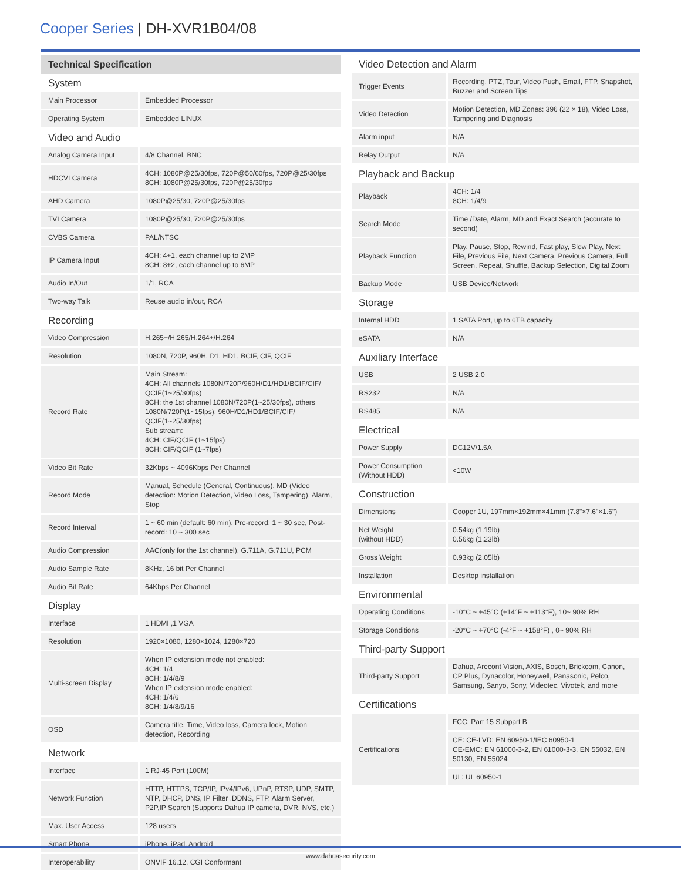Cooper Series | DH-XVR1B04/08
Technical Specification
System
| Main Processor | Embedded Processor |
| Operating System | Embedded LINUX |
Video and Audio
| Analog Camera Input | 4/8 Channel, BNC |
| HDCVI Camera | 4CH: 1080P@25/30fps, 720P@50/60fps, 720P@25/30fps 8CH: 1080P@25/30fps, 720P@25/30fps |
| AHD Camera | 1080P@25/30, 720P@25/30fps |
| TVI Camera | 1080P@25/30, 720P@25/30fps |
| CVBS Camera | PAL/NTSC |
| IP Camera Input | 4CH: 4+1, each channel up to 2MP 8CH: 8+2, each channel up to 6MP |
| Audio In/Out | 1/1, RCA |
| Two-way Talk | Reuse audio in/out, RCA |
Recording
| Video Compression | H.265+/H.265/H.264+/H.264 |
| Resolution | 1080N, 720P, 960H, D1, HD1, BCIF, CIF, QCIF |
| Record Rate | Main Stream: 4CH: All channels 1080N/720P/960H/D1/HD1/BCIF/CIF/ QCIF(1~25/30fps) 8CH: the 1st channel 1080N/720P(1~25/30fps), others 1080N/720P(1~15fps); 960H/D1/HD1/BCIF/CIF/ QCIF(1~25/30fps) Sub stream: 4CH: CIF/QCIF (1~15fps) 8CH: CIF/QCIF (1~7fps) |
| Video Bit Rate | 32Kbps ~ 4096Kbps Per Channel |
| Record Mode | Manual, Schedule (General, Continuous), MD (Video detection: Motion Detection, Video Loss, Tampering), Alarm, Stop |
| Record Interval | 1 ~ 60 min (default: 60 min), Pre-record: 1 ~ 30 sec, Post-record: 10 ~ 300 sec |
| Audio Compression | AAC(only for the 1st channel), G.711A, G.711U, PCM |
| Audio Sample Rate | 8KHz, 16 bit Per Channel |
| Audio Bit Rate | 64Kbps Per Channel |
Display
| Interface | 1 HDMI ,1 VGA |
| Resolution | 1920×1080, 1280×1024, 1280×720 |
| Multi-screen Display | When IP extension mode not enabled: 4CH: 1/4 8CH: 1/4/8/9 When IP extension mode enabled: 4CH: 1/4/6 8CH: 1/4/8/9/16 |
| OSD | Camera title, Time, Video loss, Camera lock, Motion detection, Recording |
Network
| Interface | 1 RJ-45 Port (100M) |
| Network Function | HTTP, HTTPS, TCP/IP, IPv4/IPv6, UPnP, RTSP, UDP, SMTP, NTP, DHCP, DNS, IP Filter ,DDNS, FTP, Alarm Server, P2P,IP Search (Supports Dahua IP camera, DVR, NVS, etc.) |
| Max. User Access | 128 users |
| Smart Phone | iPhone, iPad, Android |
| Interoperability | ONVIF 16.12, CGI Conformant |
Video Detection and Alarm
| Trigger Events | Recording, PTZ, Tour, Video Push, Email, FTP, Snapshot, Buzzer and Screen Tips |
| Video Detection | Motion Detection, MD Zones: 396 (22 × 18), Video Loss, Tampering and Diagnosis |
| Alarm input | N/A |
| Relay Output | N/A |
Playback and Backup
| Playback | 4CH: 1/4 8CH: 1/4/9 |
| Search Mode | Time /Date, Alarm, MD and Exact Search (accurate to second) |
| Playback Function | Play, Pause, Stop, Rewind, Fast play, Slow Play, Next File, Previous File, Next Camera, Previous Camera, Full Screen, Repeat, Shuffle, Backup Selection, Digital Zoom |
| Backup Mode | USB Device/Network |
Storage
| Internal HDD | 1 SATA Port, up to 6TB capacity |
| eSATA | N/A |
Auxiliary Interface
| USB | 2 USB 2.0 |
| RS232 | N/A |
| RS485 | N/A |
Electrical
| Power Supply | DC12V/1.5A |
| Power Consumption (Without HDD) | <10W |
Construction
| Dimensions | Cooper 1U, 197mm×192mm×41mm (7.8"×7.6"×1.6") |
| Net Weight (without HDD) | 0.54kg (1.19lb) 0.56kg (1.23lb) |
| Gross Weight | 0.93kg (2.05lb) |
| Installation | Desktop installation |
Environmental
| Operating Conditions | -10°C ~ +45°C (+14°F ~ +113°F), 10~ 90% RH |
| Storage Conditions | -20°C ~ +70°C (-4°F ~ +158°F) , 0~ 90% RH |
Third-party Support
| Third-party Support | Dahua, Arecont Vision, AXIS, Bosch, Brickcom, Canon, CP Plus, Dynacolor, Honeywell, Panasonic, Pelco, Samsung, Sanyo, Sony, Videotec, Vivotek, and more |
Certifications
| Certifications | FCC: Part 15 Subpart B |
| | CE: CE-LVD: EN 60950-1/IEC 60950-1 CE-EMC: EN 61000-3-2, EN 61000-3-3, EN 55032, EN 50130, EN 55024 |
| | UL: UL 60950-1 |
www.dahuasecurity.com